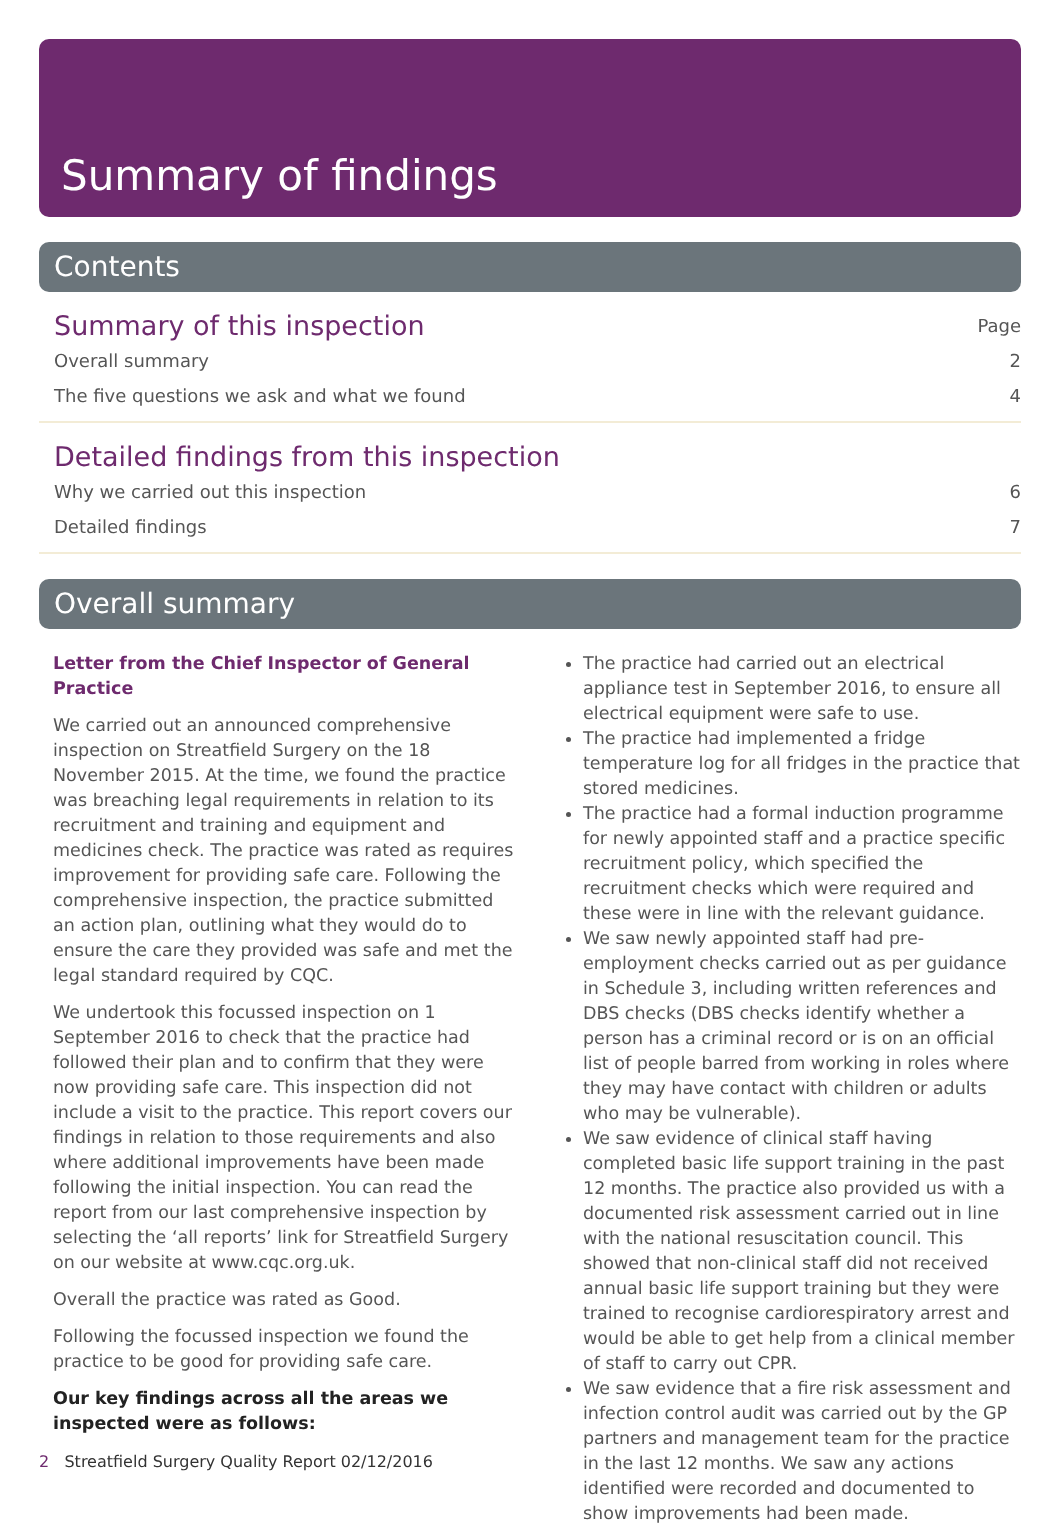Summary of findings
Contents
Summary of this inspection Page
Overall summary 2
The five questions we ask and what we found 4
Detailed findings from this inspection
Why we carried out this inspection 6
Detailed findings 7
Overall summary
Letter from the Chief Inspector of General Practice
We carried out an announced comprehensive inspection on Streatfield Surgery on the 18 November 2015. At the time, we found the practice was breaching legal requirements in relation to its recruitment and training and equipment and medicines check. The practice was rated as requires improvement for providing safe care. Following the comprehensive inspection, the practice submitted an action plan, outlining what they would do to ensure the care they provided was safe and met the legal standard required by CQC.
We undertook this focussed inspection on 1 September 2016 to check that the practice had followed their plan and to confirm that they were now providing safe care. This inspection did not include a visit to the practice. This report covers our findings in relation to those requirements and also where additional improvements have been made following the initial inspection. You can read the report from our last comprehensive inspection by selecting the ‘all reports’ link for Streatfield Surgery on our website at www.cqc.org.uk.
Overall the practice was rated as Good.
Following the focussed inspection we found the practice to be good for providing safe care.
Our key findings across all the areas we inspected were as follows:
The practice had carried out an electrical appliance test in September 2016, to ensure all electrical equipment were safe to use.
The practice had implemented a fridge temperature log for all fridges in the practice that stored medicines.
The practice had a formal induction programme for newly appointed staff and a practice specific recruitment policy, which specified the recruitment checks which were required and these were in line with the relevant guidance.
We saw newly appointed staff had pre-employment checks carried out as per guidance in Schedule 3, including written references and DBS checks (DBS checks identify whether a person has a criminal record or is on an official list of people barred from working in roles where they may have contact with children or adults who may be vulnerable).
We saw evidence of clinical staff having completed basic life support training in the past 12 months. The practice also provided us with a documented risk assessment carried out in line with the national resuscitation council. This showed that non-clinical staff did not received annual basic life support training but they were trained to recognise cardiorespiratory arrest and would be able to get help from a clinical member of staff to carry out CPR.
We saw evidence that a fire risk assessment and infection control audit was carried out by the GP partners and management team for the practice in the last 12 months. We saw any actions identified were recorded and documented to show improvements had been made.
2 Streatfield Surgery Quality Report 02/12/2016